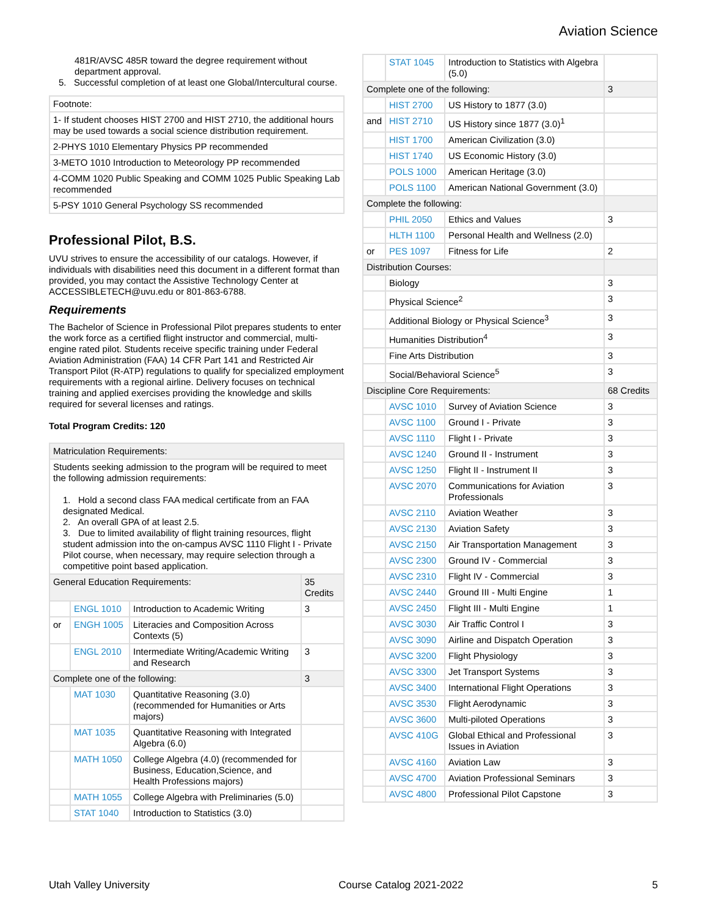Aviation Science
481R/AVSC 485R toward the degree requirement without department approval.
5. Successful completion of at least one Global/Intercultural course.
| Footnote: |
| 1- If student chooses HIST 2700 and HIST 2710, the additional hours may be used towards a social science distribution requirement. |
| 2-PHYS 1010 Elementary Physics PP recommended |
| 3-METO 1010 Introduction to Meteorology PP recommended |
| 4-COMM 1020 Public Speaking and COMM 1025 Public Speaking Lab recommended |
| 5-PSY 1010 General Psychology SS recommended |
Professional Pilot, B.S.
UVU strives to ensure the accessibility of our catalogs. However, if individuals with disabilities need this document in a different format than provided, you may contact the Assistive Technology Center at ACCESSIBLETECH@uvu.edu or 801-863-6788.
Requirements
The Bachelor of Science in Professional Pilot prepares students to enter the work force as a certified flight instructor and commercial, multi-engine rated pilot. Students receive specific training under Federal Aviation Administration (FAA) 14 CFR Part 141 and Restricted Air Transport Pilot (R-ATP) regulations to qualify for specialized employment requirements with a regional airline. Delivery focuses on technical training and applied exercises providing the knowledge and skills required for several licenses and ratings.
Total Program Credits: 120
| Matriculation Requirements: | | | |
| Students seeking admission to the program will be required to meet the following admission requirements: 1. Hold a second class FAA medical certificate from an FAA designated Medical. 2. An overall GPA of at least 2.5. 3. Due to limited availability of flight training resources, flight student admission into the on-campus AVSC 1110 Flight I - Private Pilot course, when necessary, may require selection through a competitive point based application. | | | |
| General Education Requirements: | | | 35 Credits |
| | ENGL 1010 | Introduction to Academic Writing | 3 |
| or | ENGH 1005 | Literacies and Composition Across Contexts (5) | |
| | ENGL 2010 | Intermediate Writing/Academic Writing and Research | 3 |
| Complete one of the following: | | | 3 |
| | MAT 1030 | Quantitative Reasoning (3.0) (recommended for Humanities or Arts majors) | |
| | MAT 1035 | Quantitative Reasoning with Integrated Algebra (6.0) | |
| | MATH 1050 | College Algebra (4.0) (recommended for Business, Education,Science, and Health Professions majors) | |
| | MATH 1055 | College Algebra with Preliminaries (5.0) | |
| | STAT 1040 | Introduction to Statistics (3.0) | |
| | STAT 1045 | Introduction to Statistics with Algebra (5.0) | |
| Complete one of the following: | | | 3 |
| | HIST 2700 | US History to 1877 (3.0) | |
| and | HIST 2710 | US History since 1877 (3.0)<sup>1</sup> | |
| | HIST 1700 | American Civilization (3.0) | |
| | HIST 1740 | US Economic History (3.0) | |
| | POLS 1000 | American Heritage (3.0) | |
| | POLS 1100 | American National Government (3.0) | |
| Complete the following: | | | |
| | PHIL 2050 | Ethics and Values | 3 |
| | HLTH 1100 | Personal Health and Wellness (2.0) | |
| or | PES 1097 | Fitness for Life | 2 |
| Distribution Courses: | | | |
| | Biology | | 3 |
| | Physical Science<sup>2</sup> | | 3 |
| | Additional Biology or Physical Science<sup>3</sup> | | 3 |
| | Humanities Distribution<sup>4</sup> | | 3 |
| | Fine Arts Distribution | | 3 |
| | Social/Behavioral Science<sup>5</sup> | | 3 |
| Discipline Core Requirements: | | | 68 Credits |
| | AVSC 1010 | Survey of Aviation Science | 3 |
| | AVSC 1100 | Ground I - Private | 3 |
| | AVSC 1110 | Flight I - Private | 3 |
| | AVSC 1240 | Ground II - Instrument | 3 |
| | AVSC 1250 | Flight II - Instrument II | 3 |
| | AVSC 2070 | Communications for Aviation Professionals | 3 |
| | AVSC 2110 | Aviation Weather | 3 |
| | AVSC 2130 | Aviation Safety | 3 |
| | AVSC 2150 | Air Transportation Management | 3 |
| | AVSC 2300 | Ground IV - Commercial | 3 |
| | AVSC 2310 | Flight IV - Commercial | 3 |
| | AVSC 2440 | Ground III - Multi Engine | 1 |
| | AVSC 2450 | Flight III - Multi Engine | 1 |
| | AVSC 3030 | Air Traffic Control I | 3 |
| | AVSC 3090 | Airline and Dispatch Operation | 3 |
| | AVSC 3200 | Flight Physiology | 3 |
| | AVSC 3300 | Jet Transport Systems | 3 |
| | AVSC 3400 | International Flight Operations | 3 |
| | AVSC 3530 | Flight Aerodynamic | 3 |
| | AVSC 3600 | Multi-piloted Operations | 3 |
| | AVSC 410G | Global Ethical and Professional Issues in Aviation | 3 |
| | AVSC 4160 | Aviation Law | 3 |
| | AVSC 4700 | Aviation Professional Seminars | 3 |
| | AVSC 4800 | Professional Pilot Capstone | 3 |
Utah Valley University Course Catalog 2021-2022 5